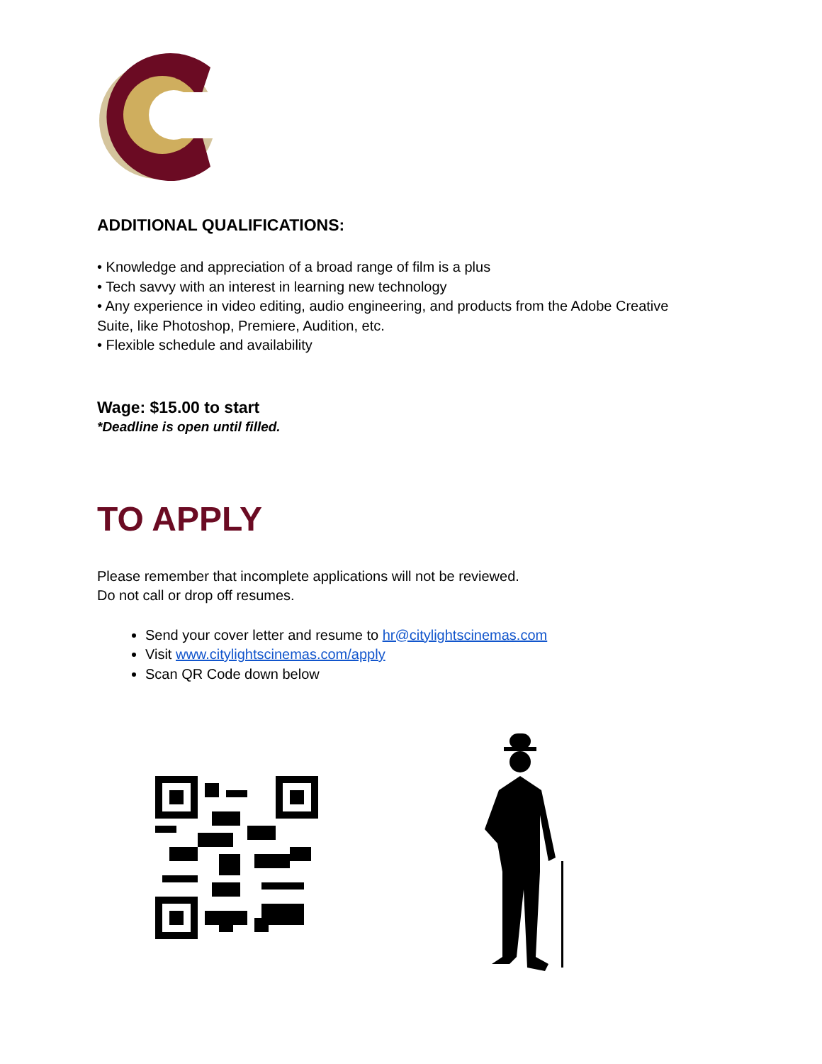ADDITIONAL QUALIFICATIONS:
• Knowledge and appreciation of a broad range of film is a plus
• Tech savvy with an interest in learning new technology
• Any experience in video editing, audio engineering, and products from the Adobe Creative
Suite, like Photoshop, Premiere, Audition, etc.
• Flexible schedule and availability
Wage: $15.00 to start
*Deadline is open until filled.
TO APPLY
Please remember that incomplete applications will not be reviewed.
Do not call or drop off resumes.
Send your cover letter and resume to hr@citylightscinemas.com
Visit www.citylightscinemas.com/apply
Scan QR Code down below